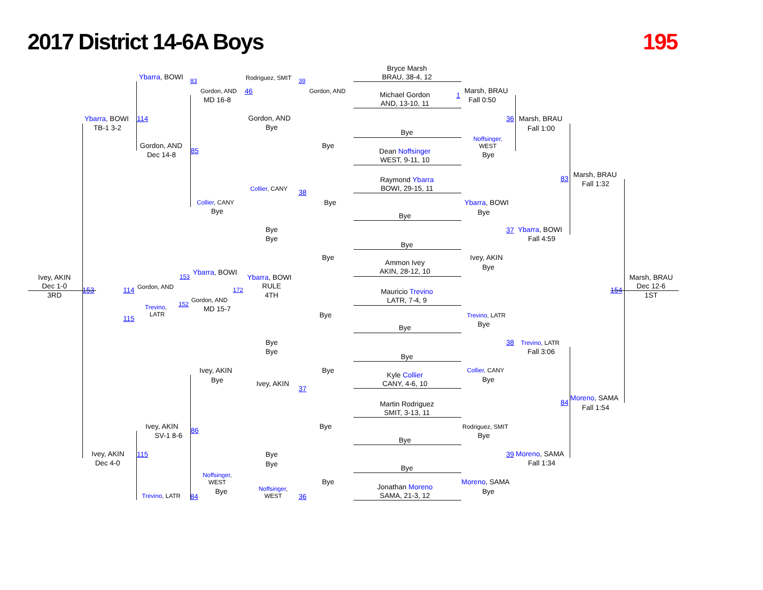2017 District 14-6A Boys
195
Bryce Marsh
BRAU, 38-4, 12
Ybarra, BOWI
83
Rodriguez, SMIT
39
Gordon, AND
46
Gordon, AND
Michael Gordon
1
Marsh, BRAU
MD 16-8
Fall 0:50
AND, 13-10, 11
Ybarra, BOWI
114
Gordon, AND
36
Marsh, BRAU
TB-1 3-2
Bye
Fall 1:00
Bye
Noffsinger,
WEST
Gordon, AND
Bye
85
Dean Noffsinger
Dec 14-8
Bye
WEST, 9-11, 10
Raymond Ybarra
83
Marsh, BRAU
Fall 1:32
BOWI, 29-15, 11
Collier, CANY
38
Collier, CANY
Bye
Ybarra, BOWI
Bye
Bye
Bye
Bye
37
Ybarra, BOWI
Bye
Fall 4:59
Bye
Bye
Ivey, AKIN
Ammon Ivey
Bye
AKIN, 28-12, 10
153
Ybarra, BOWI
Ivey, AKIN
Ybarra, BOWI
Marsh, BRAU
Dec 1-0
RULE
Dec 12-6
Gordon, AND
Mauricio Trevino
153
114
172
154
3RD
4TH
1ST
LATR, 7-4, 9
Gordon, AND
Trevino,
152
LATR
MD 15-7
Bye
Trevino, LATR
115
Bye
Bye
Bye
38
Trevino, LATR
Bye
Fall 3:06
Bye
Ivey, AKIN
Bye
Collier, CANY
Kyle Collier
Bye
Bye
Ivey, AKIN
CANY, 4-6, 10
37
Moreno, SAMA
84
Martin Rodriguez
Fall 1:54
SMIT, 3-13, 11
Ivey, AKIN
Bye
Rodriguez, SMIT
86
SV-1 8-6
Bye
Bye
Ivey, AKIN
115
Bye
39
Moreno, SAMA
Dec 4-0
Bye
Fall 1:34
Bye
Noffsinger,
WEST
Bye
Moreno, SAMA
Jonathan Moreno
Noffsinger,
Bye
Bye
Trevino, LATR
84
WEST
36
SAMA, 21-3, 12